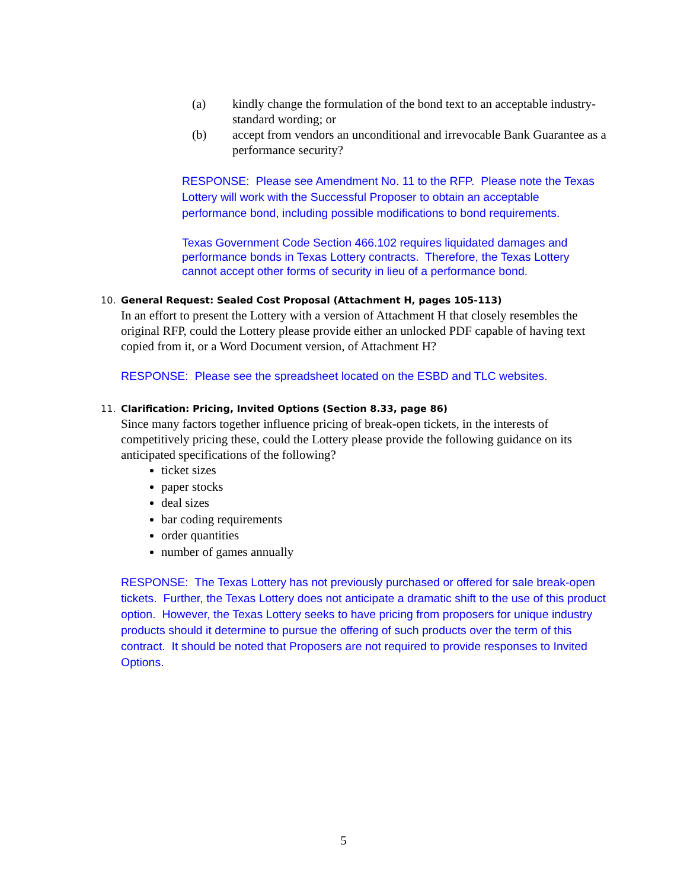(a) kindly change the formulation of the bond text to an acceptable industry-standard wording; or
(b) accept from vendors an unconditional and irrevocable Bank Guarantee as a performance security?
RESPONSE: Please see Amendment No. 11 to the RFP. Please note the Texas Lottery will work with the Successful Proposer to obtain an acceptable performance bond, including possible modifications to bond requirements.
Texas Government Code Section 466.102 requires liquidated damages and performance bonds in Texas Lottery contracts. Therefore, the Texas Lottery cannot accept other forms of security in lieu of a performance bond.
10. General Request: Sealed Cost Proposal (Attachment H, pages 105-113)
In an effort to present the Lottery with a version of Attachment H that closely resembles the original RFP, could the Lottery please provide either an unlocked PDF capable of having text copied from it, or a Word Document version, of Attachment H?
RESPONSE: Please see the spreadsheet located on the ESBD and TLC websites.
11. Clarification: Pricing, Invited Options (Section 8.33, page 86)
Since many factors together influence pricing of break-open tickets, in the interests of competitively pricing these, could the Lottery please provide the following guidance on its anticipated specifications of the following?
ticket sizes
paper stocks
deal sizes
bar coding requirements
order quantities
number of games annually
RESPONSE: The Texas Lottery has not previously purchased or offered for sale break-open tickets. Further, the Texas Lottery does not anticipate a dramatic shift to the use of this product option. However, the Texas Lottery seeks to have pricing from proposers for unique industry products should it determine to pursue the offering of such products over the term of this contract. It should be noted that Proposers are not required to provide responses to Invited Options.
5